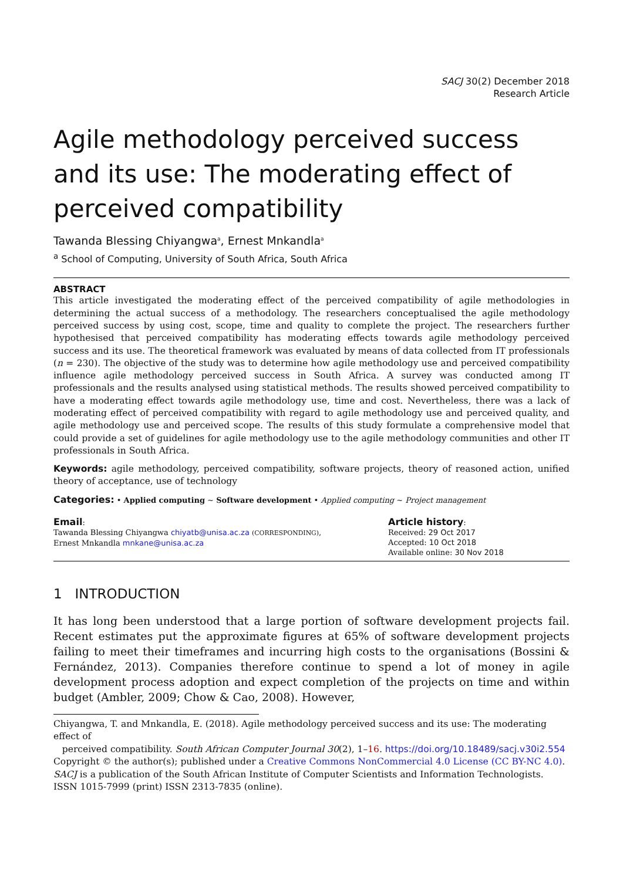SACJ 30(2) December 2018
Research Article
Agile methodology perceived success and its use: The moderating effect of perceived compatibility
Tawanda Blessing Chiyangwa<sup>a</sup>, Ernest Mnkandla<sup>a</sup>
<sup>a</sup> School of Computing, University of South Africa, South Africa
ABSTRACT
This article investigated the moderating effect of the perceived compatibility of agile methodologies in determining the actual success of a methodology. The researchers conceptualised the agile methodology perceived success by using cost, scope, time and quality to complete the project. The researchers further hypothesised that perceived compatibility has moderating effects towards agile methodology perceived success and its use. The theoretical framework was evaluated by means of data collected from IT professionals (n = 230). The objective of the study was to determine how agile methodology use and perceived compatibility influence agile methodology perceived success in South Africa. A survey was conducted among IT professionals and the results analysed using statistical methods. The results showed perceived compatibility to have a moderating effect towards agile methodology use, time and cost. Nevertheless, there was a lack of moderating effect of perceived compatibility with regard to agile methodology use and perceived quality, and agile methodology use and perceived scope. The results of this study formulate a comprehensive model that could provide a set of guidelines for agile methodology use to the agile methodology communities and other IT professionals in South Africa.
Keywords: agile methodology, perceived compatibility, software projects, theory of reasoned action, unified theory of acceptance, use of technology
Categories: • Applied computing ~ Software development • Applied computing ~ Project management
Email:
Tawanda Blessing Chiyangwa chiyatb@unisa.ac.za (CORRESPONDING),
Ernest Mnkandla mnkane@unisa.ac.za
Article history:
Received: 29 Oct 2017
Accepted: 10 Oct 2018
Available online: 30 Nov 2018
1 INTRODUCTION
It has long been understood that a large portion of software development projects fail. Recent estimates put the approximate figures at 65% of software development projects failing to meet their timeframes and incurring high costs to the organisations (Bossini & Fernández, 2013). Companies therefore continue to spend a lot of money in agile development process adoption and expect completion of the projects on time and within budget (Ambler, 2009; Chow & Cao, 2008). However,
Chiyangwa, T. and Mnkandla, E. (2018). Agile methodology perceived success and its use: The moderating effect of
perceived compatibility. South African Computer Journal 30(2), 1–16. https://doi.org/10.18489/sacj.v30i2.554
Copyright © the author(s); published under a Creative Commons NonCommercial 4.0 License (CC BY-NC 4.0).
SACJ is a publication of the South African Institute of Computer Scientists and Information Technologists. ISSN 1015-7999 (print) ISSN 2313-7835 (online).